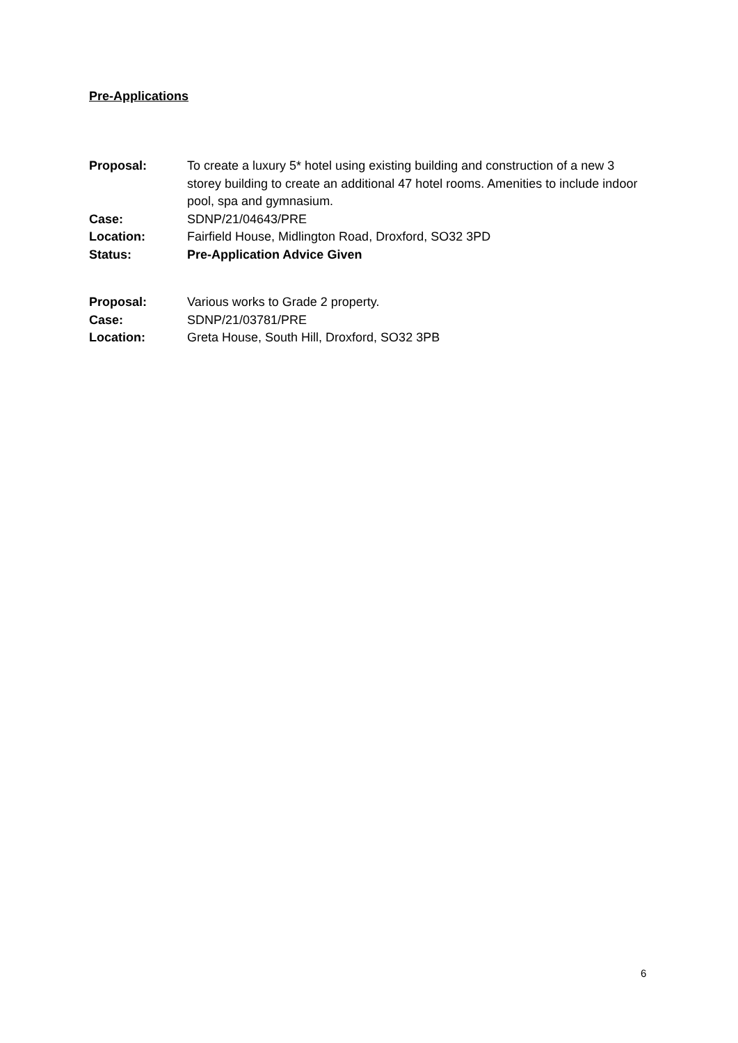Pre-Applications
| Proposal: | To create a luxury 5* hotel using existing building and construction of a new 3 storey building to create an additional 47 hotel rooms. Amenities to include indoor pool, spa and gymnasium. |
| Case: | SDNP/21/04643/PRE |
| Location: | Fairfield House, Midlington Road, Droxford, SO32 3PD |
| Status: | Pre-Application Advice Given |
| Proposal: | Various works to Grade 2 property. |
| Case: | SDNP/21/03781/PRE |
| Location: | Greta House, South Hill, Droxford, SO32 3PB |
6